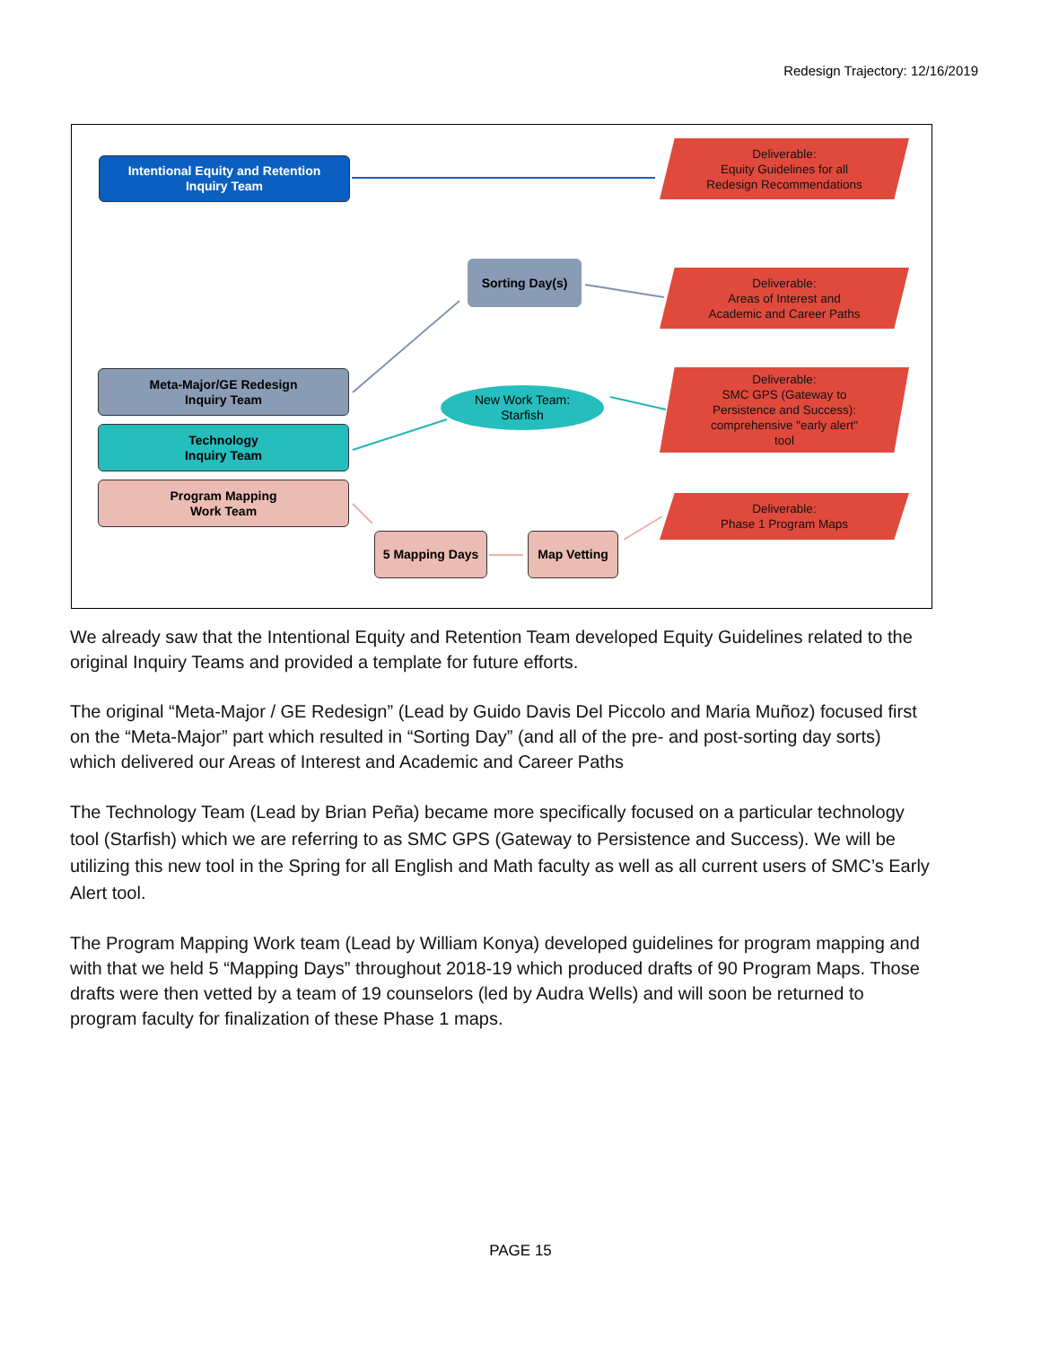Redesign Trajectory: 12/16/2019
Intentional Equity and Retention
Inquiry Team
Deliverable:
Equity Guidelines for all
Redesign Recommendations
Sorting Day(s)
Deliverable:
Areas of Interest and
Academic and Career Paths
Meta-Major/GE Redesign
Inquiry Team
New Work Team:
Starfish
Deliverable:
SMC GPS (Gateway to
Persistence and Success):
comprehensive "early alert"
tool
Technology
Inquiry Team
Program Mapping
Work Team
Deliverable:
Phase 1 Program Maps
5 Mapping Days Map Vetting
We already saw that the Intentional Equity and Retention Team developed Equity Guidelines related to the original Inquiry Teams and provided a template for future efforts.
The original “Meta-Major / GE Redesign” (Lead by Guido Davis Del Piccolo and Maria Muñoz) focused first on the “Meta-Major” part which resulted in “Sorting Day” (and all of the pre- and post-sorting day sorts) which delivered our Areas of Interest and Academic and Career Paths
The Technology Team (Lead by Brian Peña) became more specifically focused on a particular technology tool (Starfish) which we are referring to as SMC GPS (Gateway to Persistence and Success). We will be utilizing this new tool in the Spring for all English and Math faculty as well as all current users of SMC’s Early Alert tool.
The Program Mapping Work team (Lead by William Konya) developed guidelines for program mapping and with that we held 5 “Mapping Days” throughout 2018-19 which produced drafts of 90 Program Maps. Those drafts were then vetted by a team of 19 counselors (led by Audra Wells) and will soon be returned to program faculty for finalization of these Phase 1 maps.
PAGE 15